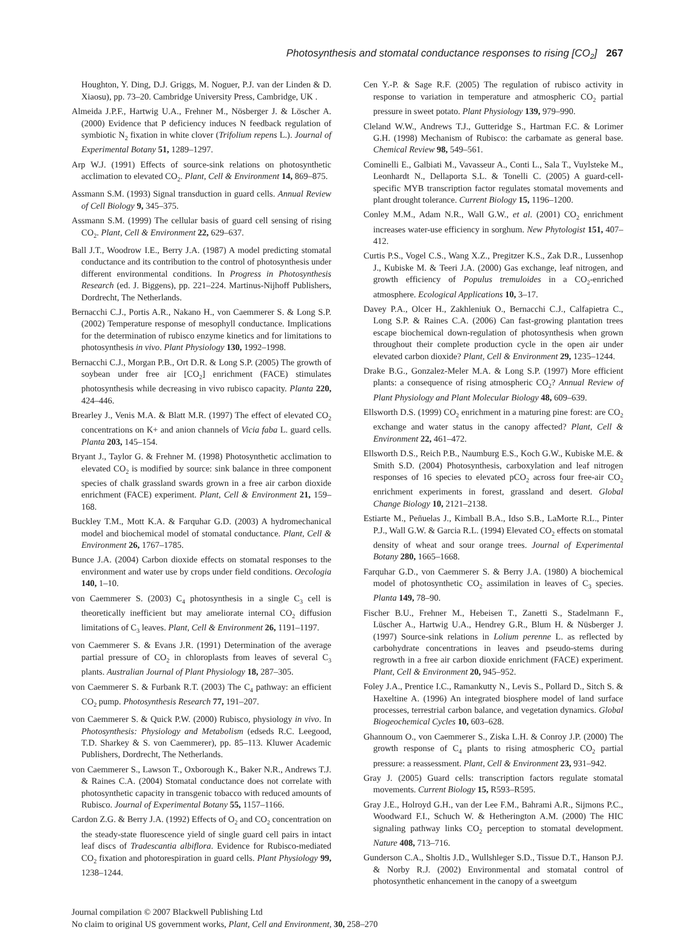Photosynthesis and stomatal conductance responses to rising [CO<sub>2</sub>] 267
Houghton, Y. Ding, D.J. Griggs, M. Noguer, P.J. van der Linden & D. Xiaosu), pp. 73–20. Cambridge University Press, Cambridge, UK .
Almeida J.P.F., Hartwig U.A., Frehner M., Nösberger J. & Löscher A. (2000) Evidence that P deficiency induces N feedback regulation of symbiotic N<sub>2</sub> fixation in white clover (Trifolium repens L.). Journal of Experimental Botany 51, 1289–1297.
Arp W.J. (1991) Effects of source-sink relations on photosynthetic acclimation to elevated CO<sub>2</sub>. Plant, Cell & Environment 14, 869–875.
Assmann S.M. (1993) Signal transduction in guard cells. Annual Review of Cell Biology 9, 345–375.
Assmann S.M. (1999) The cellular basis of guard cell sensing of rising CO<sub>2</sub>. Plant, Cell & Environment 22, 629–637.
Ball J.T., Woodrow I.E., Berry J.A. (1987) A model predicting stomatal conductance and its contribution to the control of photosynthesis under different environmental conditions. In Progress in Photosynthesis Research (ed. J. Biggens), pp. 221–224. Martinus-Nijhoff Publishers, Dordrecht, The Netherlands.
Bernacchi C.J., Portis A.R., Nakano H., von Caemmerer S. & Long S.P. (2002) Temperature response of mesophyll conductance. Implications for the determination of rubisco enzyme kinetics and for limitations to photosynthesis in vivo. Plant Physiology 130, 1992–1998.
Bernacchi C.J., Morgan P.B., Ort D.R. & Long S.P. (2005) The growth of soybean under free air [CO<sub>2</sub>] enrichment (FACE) stimulates photosynthesis while decreasing in vivo rubisco capacity. Planta 220, 424–446.
Brearley J., Venis M.A. & Blatt M.R. (1997) The effect of elevated CO<sub>2</sub> concentrations on K+ and anion channels of Vicia faba L. guard cells. Planta 203, 145–154.
Bryant J., Taylor G. & Frehner M. (1998) Photosynthetic acclimation to elevated CO<sub>2</sub> is modified by source: sink balance in three component species of chalk grassland swards grown in a free air carbon dioxide enrichment (FACE) experiment. Plant, Cell & Environment 21, 159–168.
Buckley T.M., Mott K.A. & Farquhar G.D. (2003) A hydromechanical model and biochemical model of stomatal conductance. Plant, Cell & Environment 26, 1767–1785.
Bunce J.A. (2004) Carbon dioxide effects on stomatal responses to the environment and water use by crops under field conditions. Oecologia 140, 1–10.
von Caemmerer S. (2003) C<sub>4</sub> photosynthesis in a single C<sub>3</sub> cell is theoretically inefficient but may ameliorate internal CO<sub>2</sub> diffusion limitations of C<sub>3</sub> leaves. Plant, Cell & Environment 26, 1191–1197.
von Caemmerer S. & Evans J.R. (1991) Determination of the average partial pressure of CO<sub>2</sub> in chloroplasts from leaves of several C<sub>3</sub> plants. Australian Journal of Plant Physiology 18, 287–305.
von Caemmerer S. & Furbank R.T. (2003) The C<sub>4</sub> pathway: an efficient CO<sub>2</sub> pump. Photosynthesis Research 77, 191–207.
von Caemmerer S. & Quick P.W. (2000) Rubisco, physiology in vivo. In Photosynthesis: Physiology and Metabolism (edseds R.C. Leegood, T.D. Sharkey & S. von Caemmerer), pp. 85–113. Kluwer Academic Publishers, Dordrecht, The Netherlands.
von Caemmerer S., Lawson T., Oxborough K., Baker N.R., Andrews T.J. & Raines C.A. (2004) Stomatal conductance does not correlate with photosynthetic capacity in transgenic tobacco with reduced amounts of Rubisco. Journal of Experimental Botany 55, 1157–1166.
Cardon Z.G. & Berry J.A. (1992) Effects of O<sub>2</sub> and CO<sub>2</sub> concentration on the steady-state fluorescence yield of single guard cell pairs in intact leaf discs of Tradescantia albiflora. Evidence for Rubisco-mediated CO<sub>2</sub> fixation and photorespiration in guard cells. Plant Physiology 99, 1238–1244.
Cen Y.-P. & Sage R.F. (2005) The regulation of rubisco activity in response to variation in temperature and atmospheric CO<sub>2</sub> partial pressure in sweet potato. Plant Physiology 139, 979–990.
Cleland W.W., Andrews T.J., Gutteridge S., Hartman F.C. & Lorimer G.H. (1998) Mechanism of Rubisco: the carbamate as general base. Chemical Review 98, 549–561.
Cominelli E., Galbiati M., Vavasseur A., Conti L., Sala T., Vuylsteke M., Leonhardt N., Dellaporta S.L. & Tonelli C. (2005) A guard-cell-specific MYB transcription factor regulates stomatal movements and plant drought tolerance. Current Biology 15, 1196–1200.
Conley M.M., Adam N.R., Wall G.W., et al. (2001) CO<sub>2</sub> enrichment increases water-use efficiency in sorghum. New Phytologist 151, 407–412.
Curtis P.S., Vogel C.S., Wang X.Z., Pregitzer K.S., Zak D.R., Lussenhop J., Kubiske M. & Teeri J.A. (2000) Gas exchange, leaf nitrogen, and growth efficiency of Populus tremuloides in a CO<sub>2</sub>-enriched atmosphere. Ecological Applications 10, 3–17.
Davey P.A., Olcer H., Zakhleniuk O., Bernacchi C.J., Calfapietra C., Long S.P. & Raines C.A. (2006) Can fast-growing plantation trees escape biochemical down-regulation of photosynthesis when grown throughout their complete production cycle in the open air under elevated carbon dioxide? Plant, Cell & Environment 29, 1235–1244.
Drake B.G., Gonzalez-Meler M.A. & Long S.P. (1997) More efficient plants: a consequence of rising atmospheric CO<sub>2</sub>? Annual Review of Plant Physiology and Plant Molecular Biology 48, 609–639.
Ellsworth D.S. (1999) CO<sub>2</sub> enrichment in a maturing pine forest: are CO<sub>2</sub> exchange and water status in the canopy affected? Plant, Cell & Environment 22, 461–472.
Ellsworth D.S., Reich P.B., Naumburg E.S., Koch G.W., Kubiske M.E. & Smith S.D. (2004) Photosynthesis, carboxylation and leaf nitrogen responses of 16 species to elevated pCO<sub>2</sub> across four free-air CO<sub>2</sub> enrichment experiments in forest, grassland and desert. Global Change Biology 10, 2121–2138.
Estiarte M., Peñuelas J., Kimball B.A., Idso S.B., LaMorte R.L., Pinter P.J., Wall G.W. & Garcia R.L. (1994) Elevated CO<sub>2</sub> effects on stomatal density of wheat and sour orange trees. Journal of Experimental Botany 280, 1665–1668.
Farquhar G.D., von Caemmerer S. & Berry J.A. (1980) A biochemical model of photosynthetic CO<sub>2</sub> assimilation in leaves of C<sub>3</sub> species. Planta 149, 78–90.
Fischer B.U., Frehner M., Hebeisen T., Zanetti S., Stadelmann F., Lüscher A., Hartwig U.A., Hendrey G.R., Blum H. & Nüsberger J. (1997) Source-sink relations in Lolium perenne L. as reflected by carbohydrate concentrations in leaves and pseudo-stems during regrowth in a free air carbon dioxide enrichment (FACE) experiment. Plant, Cell & Environment 20, 945–952.
Foley J.A., Prentice I.C., Ramankutty N., Levis S., Pollard D., Sitch S. & Haxeltine A. (1996) An integrated biosphere model of land surface processes, terrestrial carbon balance, and vegetation dynamics. Global Biogeochemical Cycles 10, 603–628.
Ghannoum O., von Caemmerer S., Ziska L.H. & Conroy J.P. (2000) The growth response of C<sub>4</sub> plants to rising atmospheric CO<sub>2</sub> partial pressure: a reassessment. Plant, Cell & Environment 23, 931–942.
Gray J. (2005) Guard cells: transcription factors regulate stomatal movements. Current Biology 15, R593–R595.
Gray J.E., Holroyd G.H., van der Lee F.M., Bahrami A.R., Sijmons P.C., Woodward F.I., Schuch W. & Hetherington A.M. (2000) The HIC signaling pathway links CO<sub>2</sub> perception to stomatal development. Nature 408, 713–716.
Gunderson C.A., Sholtis J.D., Wullshleger S.D., Tissue D.T., Hanson P.J. & Norby R.J. (2002) Environmental and stomatal control of photosynthetic enhancement in the canopy of a sweetgum
Journal compilation © 2007 Blackwell Publishing Ltd
No claim to original US government works, Plant, Cell and Environment, 30, 258–270